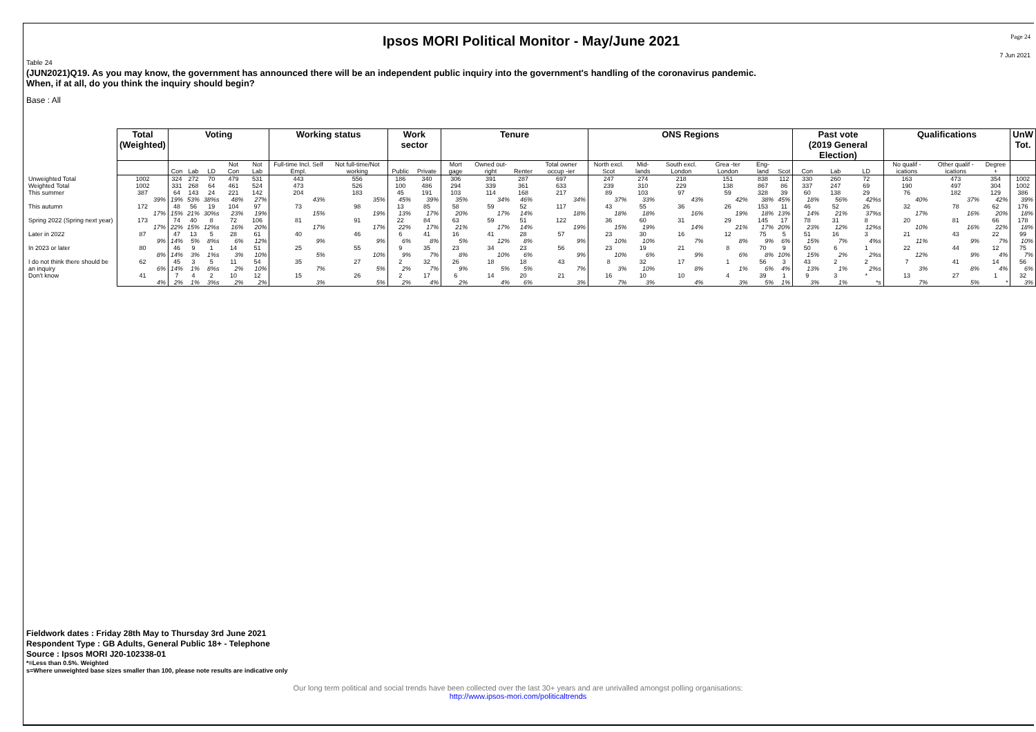Page 24
Ipsos MORI Political Monitor - May/June 2021
7 Jun 2021
Table 24
(JUN2021)Q19. As you may know, the government has announced there will be an independent public inquiry into the government's handling of the coronavirus pandemic.
When, if at all, do you think the inquiry should begin?
Base : All
| | Total (Weighted) | Voting | | | | | Working status | | Work sector | | Tenure | | | | ONS Regions | | | | | | Past vote (2019 General Election) | | | Qualifications | | | UnW Tot. |
| --- | --- | --- | --- | --- | --- | --- | --- | --- | --- | --- | --- | --- | --- | --- | --- | --- | --- | --- | --- | --- | --- | --- | --- | --- | --- | --- | --- |
| | | Con | Lab | LD | Not Con | Not Lab | Full-time Incl. Self Empl. | Not full-time/Not working | Public | Private | Mort gage | Owned out-right | Renter | Total owner occup -ier | North excl. Scot | Mid-lands | South excl. London | Grea -ter London | Eng-land | Scot | Con | Lab | LD | No qualif -ications | Other qualif -ications | Degree + | |
| Unweighted Total | 1002 | 324 | 272 | 70 | 479 | 531 | 443 | 556 | 186 | 340 | 306 | 391 | 287 | 697 | 247 | 274 | 218 | 151 | 838 | 112 | 330 | 260 | 72 | 163 | 473 | 354 | 1002 |
| Weighted Total | 1002 | 331 | 268 | 64 | 461 | 524 | 473 | 526 | 100 | 486 | 294 | 339 | 361 | 633 | 239 | 310 | 229 | 138 | 867 | 86 | 337 | 247 | 69 | 190 | 497 | 304 | 1002 |
| This summer | 387 39% | 64 19% | 143 53% | 24 38%s | 221 48% | 142 27% | 204 43% | 183 35% | 45 45% | 191 39% | 103 35% | 114 34% | 168 46% | 217 34% | 89 37% | 103 33% | 97 43% | 59 42% | 328 38% | 39 45% | 60 18% | 138 56% | 29 42%s | 76 40% | 182 37% | 129 42% | 386 39% |
| This autumn | 172 17% | 48 15% | 56 21% | 19 30%s | 104 23% | 97 19% | 73 15% | 98 19% | 13 13% | 85 17% | 58 20% | 59 17% | 52 14% | 117 18% | 43 18% | 55 18% | 36 16% | 26 19% | 153 18% | 11 13% | 46 14% | 52 21% | 26 37%s | 32 17% | 78 16% | 62 20% | 176 18% |
| Spring 2022 (Spring next year) | 173 17% | 74 22% | 40 15% | 8 12%s | 72 16% | 106 20% | 81 17% | 91 17% | 22 22% | 84 17% | 63 21% | 59 17% | 51 14% | 122 19% | 36 15% | 60 19% | 31 14% | 29 21% | 145 17% | 17 20% | 78 23% | 31 12% | 8 12%s | 20 10% | 81 16% | 66 22% | 178 18% |
| Later in 2022 | 87 9% | 47 14% | 13 5% | 5 8%s | 28 6% | 61 12% | 40 9% | 46 9% | 6 6% | 41 8% | 16 5% | 41 12% | 28 8% | 57 9% | 23 10% | 30 10% | 16 7% | 12 8% | 75 9% | 5 6% | 51 15% | 16 7% | 3 4%s | 21 11% | 43 9% | 22 7% | 99 10% |
| In 2023 or later | 80 8% | 46 14% | 9 3% | 1 1%s | 14 3% | 51 10% | 25 5% | 55 10% | 9 9% | 35 7% | 23 8% | 34 10% | 23 6% | 56 9% | 23 10% | 19 6% | 21 9% | 8 6% | 70 8% | 9 10% | 50 15% | 6 2% | 1 2%s | 22 12% | 44 9% | 12 4% | 75 7% |
| I do not think there should be an inquiry | 62 6% | 45 14% | 3 1% | 5 8%s | 11 2% | 54 10% | 35 7% | 27 5% | 2 2% | 32 7% | 26 9% | 18 5% | 18 5% | 43 7% | 8 3% | 32 10% | 17 8% | 1 1% | 56 6% | 3 4% | 43 13% | 2 1% | 2 2%s | 7 3% | 41 8% | 14 4% | 56 6% |
| Don't know | 41 4% | 7 2% | 4 1% | 2 3%s | 10 2% | 12 2% | 15 3% | 26 5% | 2 2% | 17 4% | 6 2% | 14 4% | 20 6% | 21 3% | 16 7% | 10 3% | 10 4% | 4 3% | 39 5% | 1 1% | 9 3% | 3 1% | * *s | 13 7% | 27 5% | 1 * | 32 3% |
Fieldwork dates : Friday 28th May to Thursday 3rd June 2021
Respondent Type : GB Adults, General Public 18+ - Telephone
Source : Ipsos MORI J20-102338-01
*=Less than 0.5%. Weighted
s=Where unweighted base sizes smaller than 100, please note results are indicative only
Our long term political and social trends have been collected over the last 30+ years and are unrivalled amongst polling organisations:
http://www.ipsos-mori.com/politicaltrends